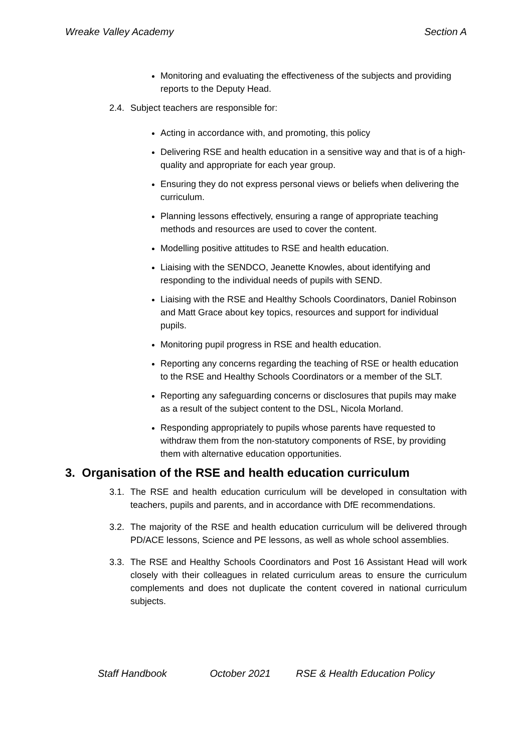Wreake Valley Academy Section A
Monitoring and evaluating the effectiveness of the subjects and providing reports to the Deputy Head.
2.4. Subject teachers are responsible for:
Acting in accordance with, and promoting, this policy
Delivering RSE and health education in a sensitive way and that is of a high-quality and appropriate for each year group.
Ensuring they do not express personal views or beliefs when delivering the curriculum.
Planning lessons effectively, ensuring a range of appropriate teaching methods and resources are used to cover the content.
Modelling positive attitudes to RSE and health education.
Liaising with the SENDCO, Jeanette Knowles, about identifying and responding to the individual needs of pupils with SEND.
Liaising with the RSE and Healthy Schools Coordinators, Daniel Robinson and Matt Grace about key topics, resources and support for individual pupils.
Monitoring pupil progress in RSE and health education.
Reporting any concerns regarding the teaching of RSE or health education to the RSE and Healthy Schools Coordinators or a member of the SLT.
Reporting any safeguarding concerns or disclosures that pupils may make as a result of the subject content to the DSL, Nicola Morland.
Responding appropriately to pupils whose parents have requested to withdraw them from the non-statutory components of RSE, by providing them with alternative education opportunities.
3. Organisation of the RSE and health education curriculum
3.1. The RSE and health education curriculum will be developed in consultation with teachers, pupils and parents, and in accordance with DfE recommendations.
3.2. The majority of the RSE and health education curriculum will be delivered through PD/ACE lessons, Science and PE lessons, as well as whole school assemblies.
3.3. The RSE and Healthy Schools Coordinators and Post 16 Assistant Head will work closely with their colleagues in related curriculum areas to ensure the curriculum complements and does not duplicate the content covered in national curriculum subjects.
Staff Handbook October 2021 RSE & Health Education Policy